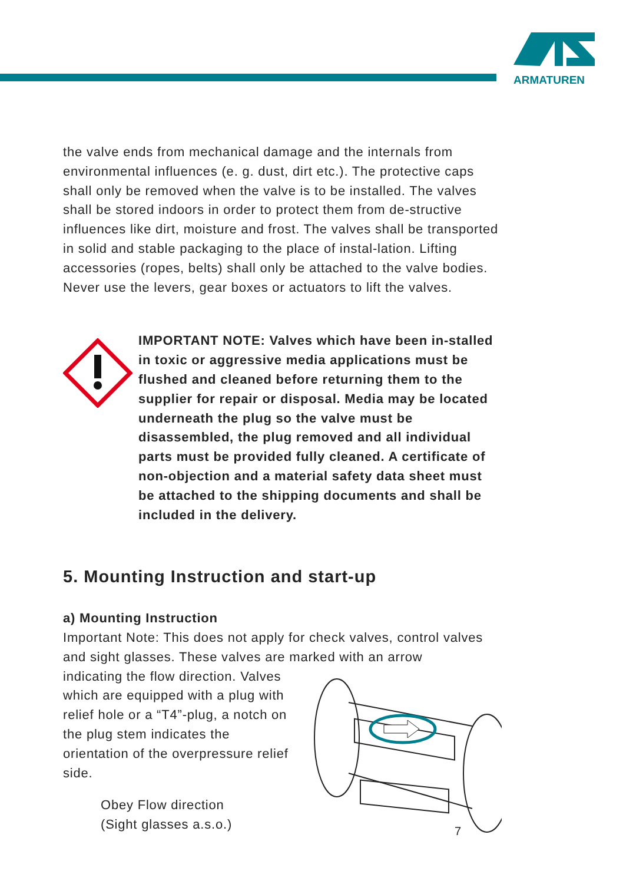ARMATUREN
the valve ends from mechanical damage and the internals from environmental influences (e. g. dust, dirt etc.). The protective caps shall only be removed when the valve is to be installed. The valves shall be stored indoors in order to protect them from de-structive influences like dirt, moisture and frost. The valves shall be transported in solid and stable packaging to the place of instal-lation. Lifting accessories (ropes, belts) shall only be attached to the valve bodies. Never use the levers, gear boxes or actuators to lift the valves.
IMPORTANT NOTE: Valves which have been in-stalled in toxic or aggressive media applications must be flushed and cleaned before returning them to the supplier for repair or disposal. Media may be located underneath the plug so the valve must be disassembled, the plug removed and all individual parts must be provided fully cleaned. A certificate of non-objection and a material safety data sheet must be attached to the shipping documents and shall be included in the delivery.
5. Mounting Instruction and start-up
a) Mounting Instruction
Important Note: This does not apply for check valves, control valves and sight glasses. These valves are marked with an arrow
indicating the flow direction. Valves which are equipped with a plug with relief hole or a “T4”-plug, a notch on the plug stem indicates the orientation of the overpressure relief side.
Obey Flow direction
(Sight glasses a.s.o.)
7